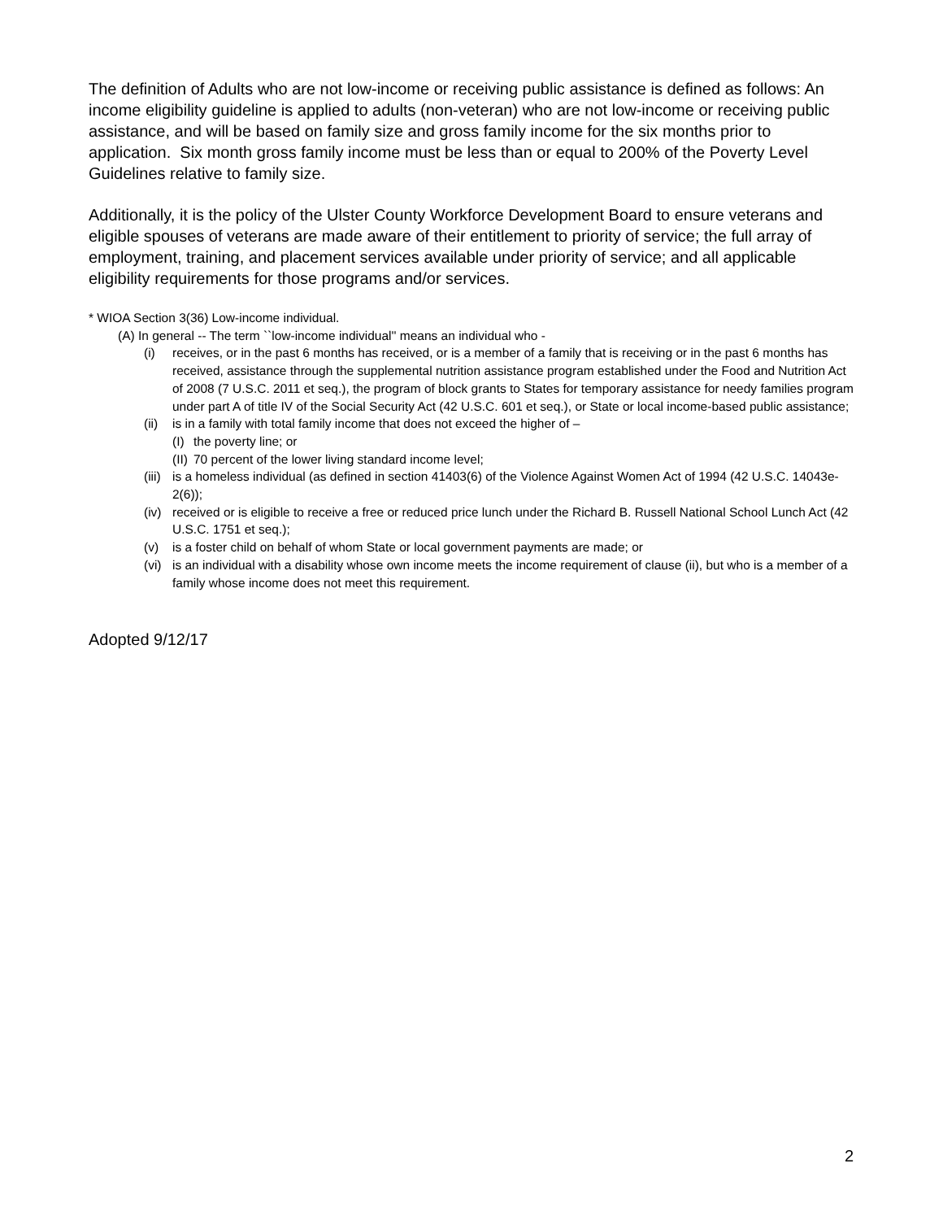The definition of Adults who are not low-income or receiving public assistance is defined as follows: An income eligibility guideline is applied to adults (non-veteran) who are not low-income or receiving public assistance, and will be based on family size and gross family income for the six months prior to application. Six month gross family income must be less than or equal to 200% of the Poverty Level Guidelines relative to family size.
Additionally, it is the policy of the Ulster County Workforce Development Board to ensure veterans and eligible spouses of veterans are made aware of their entitlement to priority of service; the full array of employment, training, and placement services available under priority of service; and all applicable eligibility requirements for those programs and/or services.
* WIOA Section 3(36) Low-income individual.
(A) In general -- The term ``low-income individual'' means an individual who -
(i) receives, or in the past 6 months has received, or is a member of a family that is receiving or in the past 6 months has received, assistance through the supplemental nutrition assistance program established under the Food and Nutrition Act of 2008 (7 U.S.C. 2011 et seq.), the program of block grants to States for temporary assistance for needy families program under part A of title IV of the Social Security Act (42 U.S.C. 601 et seq.), or State or local income-based public assistance;
(ii) is in a family with total family income that does not exceed the higher of –
(I) the poverty line; or
(II) 70 percent of the lower living standard income level;
(iii) is a homeless individual (as defined in section 41403(6) of the Violence Against Women Act of 1994 (42 U.S.C. 14043e-2(6));
(iv) received or is eligible to receive a free or reduced price lunch under the Richard B. Russell National School Lunch Act (42 U.S.C. 1751 et seq.);
(v) is a foster child on behalf of whom State or local government payments are made; or
(vi) is an individual with a disability whose own income meets the income requirement of clause (ii), but who is a member of a family whose income does not meet this requirement.
Adopted 9/12/17
2